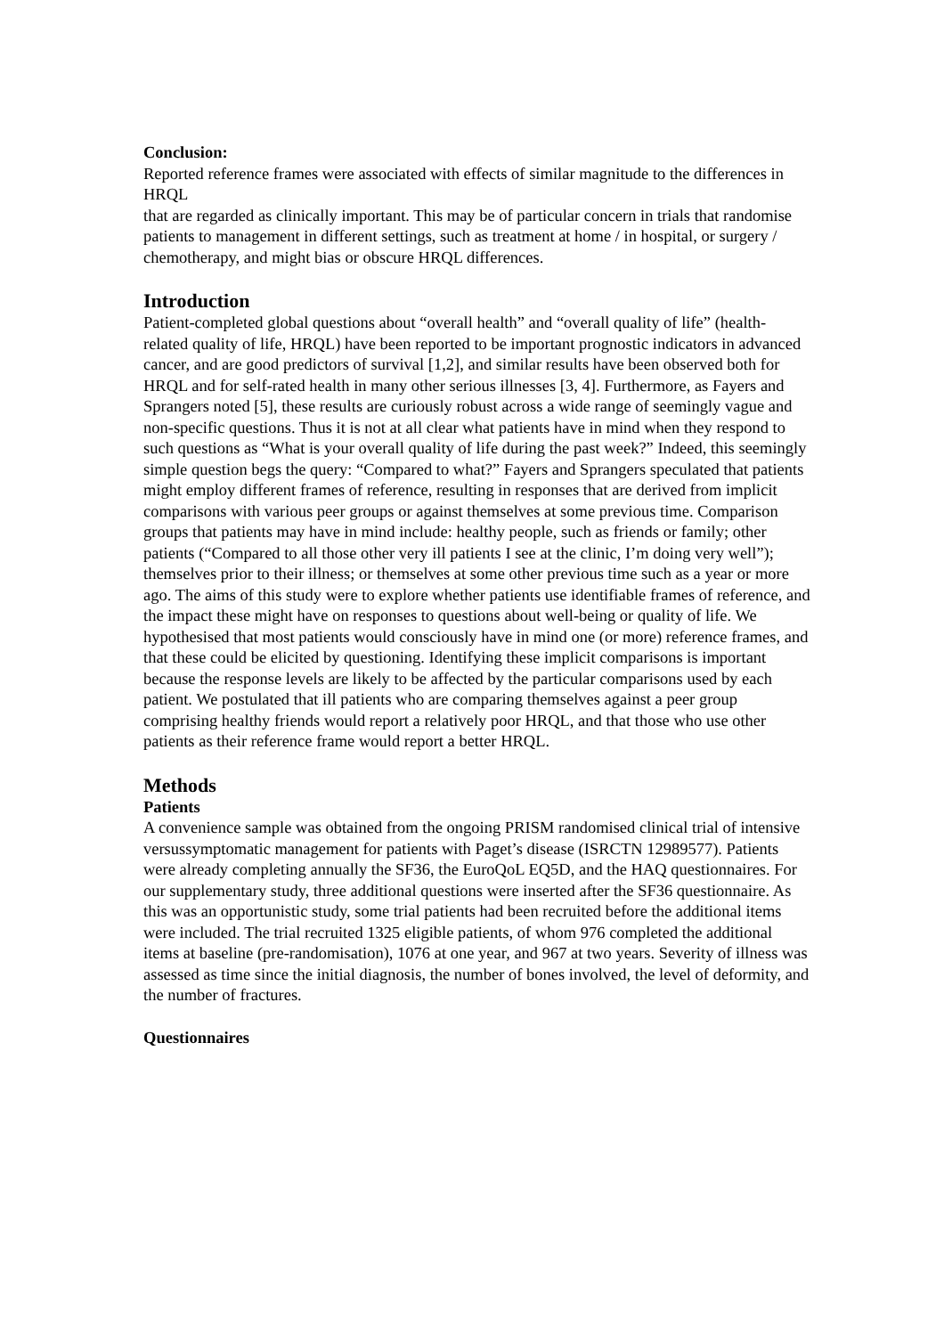Conclusion:
Reported reference frames were associated with effects of similar magnitude to the differences in HRQL
that are regarded as clinically important. This may be of particular concern in trials that randomise
patients to management in different settings, such as treatment at home / in hospital, or surgery /
chemotherapy, and might bias or obscure HRQL differences.
Introduction
Patient-completed global questions about “overall health” and “overall quality of life” (health-related quality of life, HRQL) have been reported to be important prognostic indicators in advanced cancer, and are good predictors of survival [1,2], and similar results have been observed both for HRQL and for self-rated health in many other serious illnesses [3, 4]. Furthermore, as Fayers and Sprangers noted [5], these results are curiously robust across a wide range of seemingly vague and non-specific questions. Thus it is not at all clear what patients have in mind when they respond to such questions as “What is your overall quality of life during the past week?” Indeed, this seemingly simple question begs the query: “Compared to what?” Fayers and Sprangers speculated that patients might employ different frames of reference, resulting in responses that are derived from implicit comparisons with various peer groups or against themselves at some previous time. Comparison groups that patients may have in mind include: healthy people, such as friends or family; other patients (“Compared to all those other very ill patients I see at the clinic, I’m doing very well”); themselves prior to their illness; or themselves at some other previous time such as a year or more ago. The aims of this study were to explore whether patients use identifiable frames of reference, and the impact these might have on responses to questions about well-being or quality of life. We hypothesised that most patients would consciously have in mind one (or more) reference frames, and that these could be elicited by questioning. Identifying these implicit comparisons is important because the response levels are likely to be affected by the particular comparisons used by each patient. We postulated that ill patients who are comparing themselves against a peer group comprising healthy friends would report a relatively poor HRQL, and that those who use other patients as their reference frame would report a better HRQL.
Methods
Patients
A convenience sample was obtained from the ongoing PRISM randomised clinical trial of intensive versussymptomatic management for patients with Paget’s disease (ISRCTN 12989577). Patients were already completing annually the SF36, the EuroQoL EQ5D, and the HAQ questionnaires. For our supplementary study, three additional questions were inserted after the SF36 questionnaire. As this was an opportunistic study, some trial patients had been recruited before the additional items were included. The trial recruited 1325 eligible patients, of whom 976 completed the additional items at baseline (pre-randomisation), 1076 at one year, and 967 at two years. Severity of illness was assessed as time since the initial diagnosis, the number of bones involved, the level of deformity, and the number of fractures.
Questionnaires